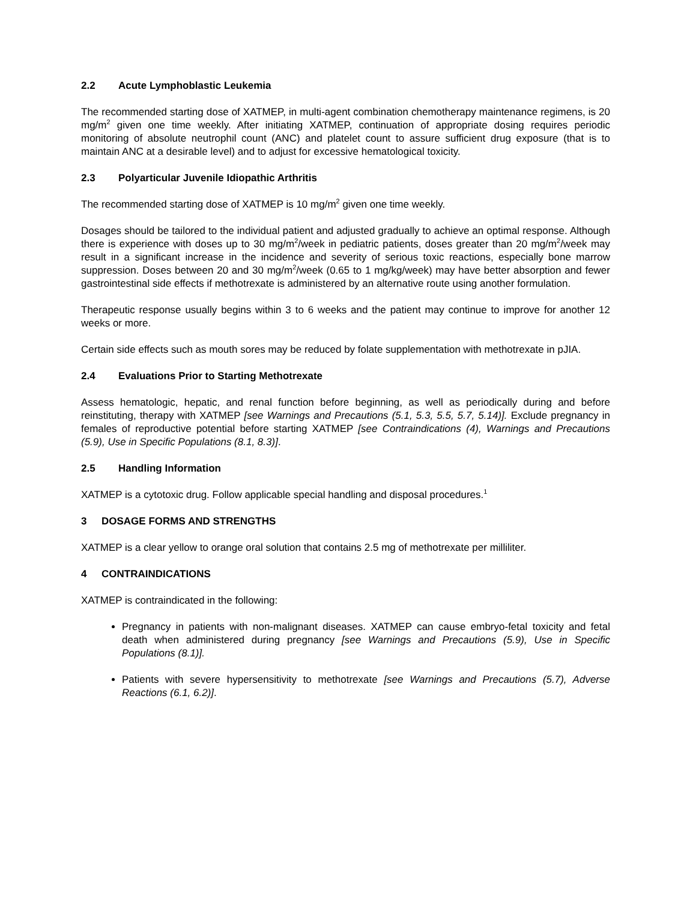2.2 Acute Lymphoblastic Leukemia
The recommended starting dose of XATMEP, in multi-agent combination chemotherapy maintenance regimens, is 20 mg/m<sup>2</sup> given one time weekly. After initiating XATMEP, continuation of appropriate dosing requires periodic monitoring of absolute neutrophil count (ANC) and platelet count to assure sufficient drug exposure (that is to maintain ANC at a desirable level) and to adjust for excessive hematological toxicity.
2.3 Polyarticular Juvenile Idiopathic Arthritis
The recommended starting dose of XATMEP is 10 mg/m<sup>2</sup> given one time weekly.
Dosages should be tailored to the individual patient and adjusted gradually to achieve an optimal response. Although there is experience with doses up to 30 mg/m<sup>2</sup>/week in pediatric patients, doses greater than 20 mg/m<sup>2</sup>/week may result in a significant increase in the incidence and severity of serious toxic reactions, especially bone marrow suppression. Doses between 20 and 30 mg/m<sup>2</sup>/week (0.65 to 1 mg/kg/week) may have better absorption and fewer gastrointestinal side effects if methotrexate is administered by an alternative route using another formulation.
Therapeutic response usually begins within 3 to 6 weeks and the patient may continue to improve for another 12 weeks or more.
Certain side effects such as mouth sores may be reduced by folate supplementation with methotrexate in pJIA.
2.4 Evaluations Prior to Starting Methotrexate
Assess hematologic, hepatic, and renal function before beginning, as well as periodically during and before reinstituting, therapy with XATMEP [see Warnings and Precautions (5.1, 5.3, 5.5, 5.7, 5.14)]. Exclude pregnancy in females of reproductive potential before starting XATMEP [see Contraindications (4), Warnings and Precautions (5.9), Use in Specific Populations (8.1, 8.3)].
2.5 Handling Information
XATMEP is a cytotoxic drug. Follow applicable special handling and disposal procedures.<sup>1</sup>
3 DOSAGE FORMS AND STRENGTHS
XATMEP is a clear yellow to orange oral solution that contains 2.5 mg of methotrexate per milliliter.
4 CONTRAINDICATIONS
XATMEP is contraindicated in the following:
Pregnancy in patients with non-malignant diseases. XATMEP can cause embryo-fetal toxicity and fetal death when administered during pregnancy [see Warnings and Precautions (5.9), Use in Specific Populations (8.1)].
Patients with severe hypersensitivity to methotrexate [see Warnings and Precautions (5.7), Adverse Reactions (6.1, 6.2)].